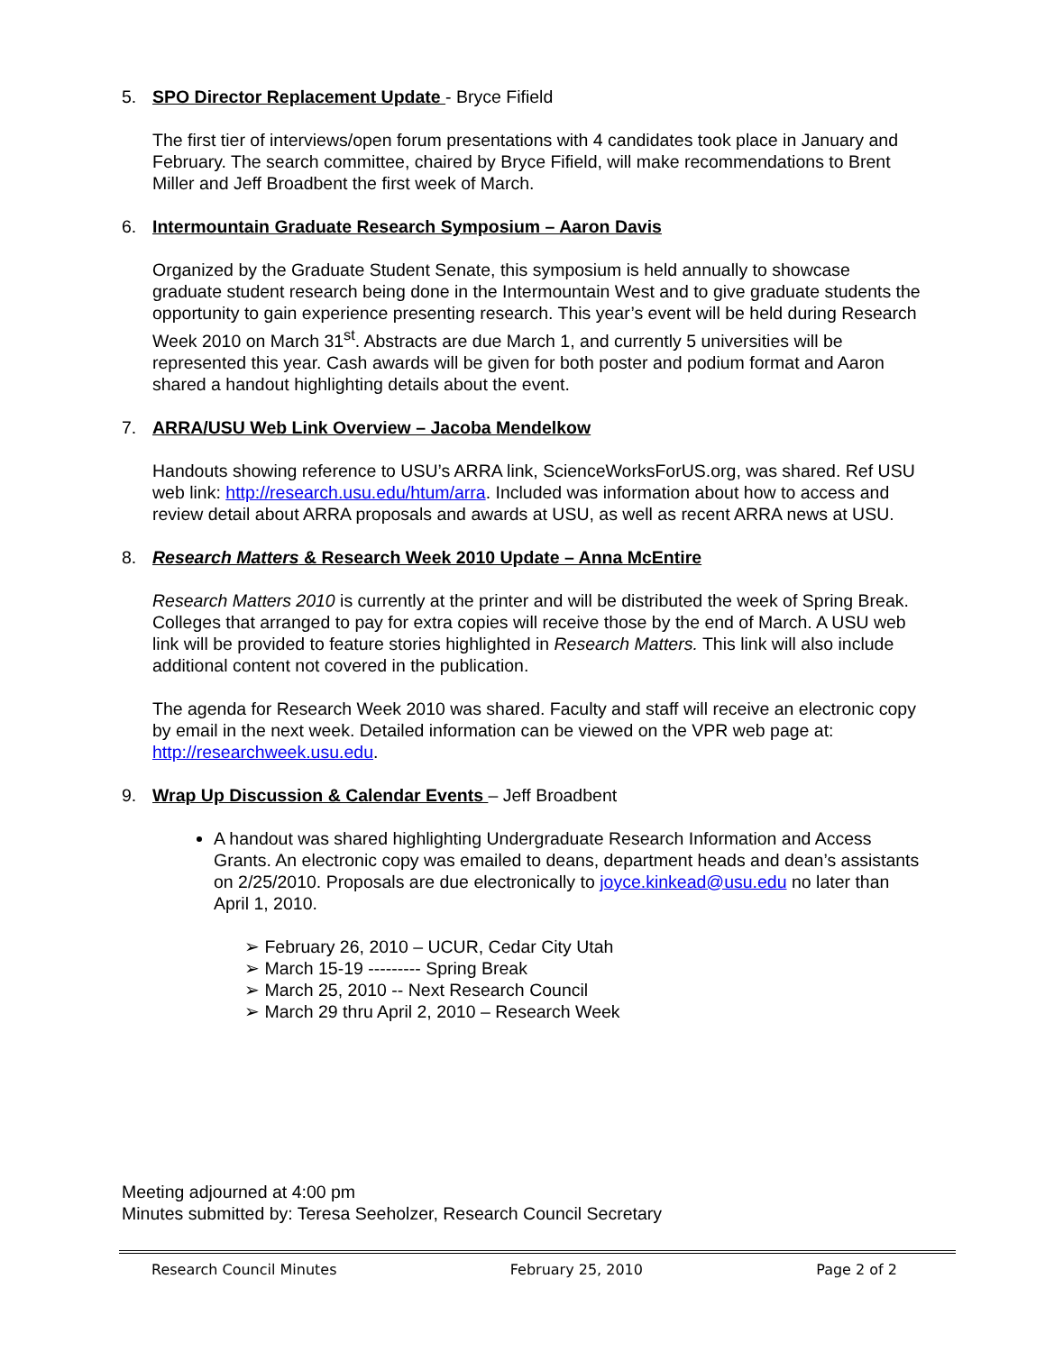5. SPO Director Replacement Update - Bryce Fifield
The first tier of interviews/open forum presentations with 4 candidates took place in January and February. The search committee, chaired by Bryce Fifield, will make recommendations to Brent Miller and Jeff Broadbent the first week of March.
6. Intermountain Graduate Research Symposium – Aaron Davis
Organized by the Graduate Student Senate, this symposium is held annually to showcase graduate student research being done in the Intermountain West and to give graduate students the opportunity to gain experience presenting research. This year’s event will be held during Research Week 2010 on March 31<sup>st</sup>. Abstracts are due March 1, and currently 5 universities will be represented this year. Cash awards will be given for both poster and podium format and Aaron shared a handout highlighting details about the event.
7. ARRA/USU Web Link Overview – Jacoba Mendelkow
Handouts showing reference to USU’s ARRA link, ScienceWorksForUS.org, was shared. Ref USU web link: http://research.usu.edu/htum/arra. Included was information about how to access and review detail about ARRA proposals and awards at USU, as well as recent ARRA news at USU.
8. Research Matters & Research Week 2010 Update – Anna McEntire
Research Matters 2010 is currently at the printer and will be distributed the week of Spring Break. Colleges that arranged to pay for extra copies will receive those by the end of March. A USU web link will be provided to feature stories highlighted in Research Matters. This link will also include additional content not covered in the publication.
The agenda for Research Week 2010 was shared. Faculty and staff will receive an electronic copy by email in the next week. Detailed information can be viewed on the VPR web page at: http://researchweek.usu.edu.
9. Wrap Up Discussion & Calendar Events – Jeff Broadbent
A handout was shared highlighting Undergraduate Research Information and Access Grants. An electronic copy was emailed to deans, department heads and dean’s assistants on 2/25/2010. Proposals are due electronically to joyce.kinkead@usu.edu no later than April 1, 2010.
➢ February 26, 2010 – UCUR, Cedar City Utah
➢ March 15-19 --------- Spring Break
➢ March 25, 2010 -- Next Research Council
➢ March 29 thru April 2, 2010 – Research Week
Meeting adjourned at 4:00 pm
Minutes submitted by: Teresa Seeholzer, Research Council Secretary
Research Council Minutes February 25, 2010 Page 2 of 2